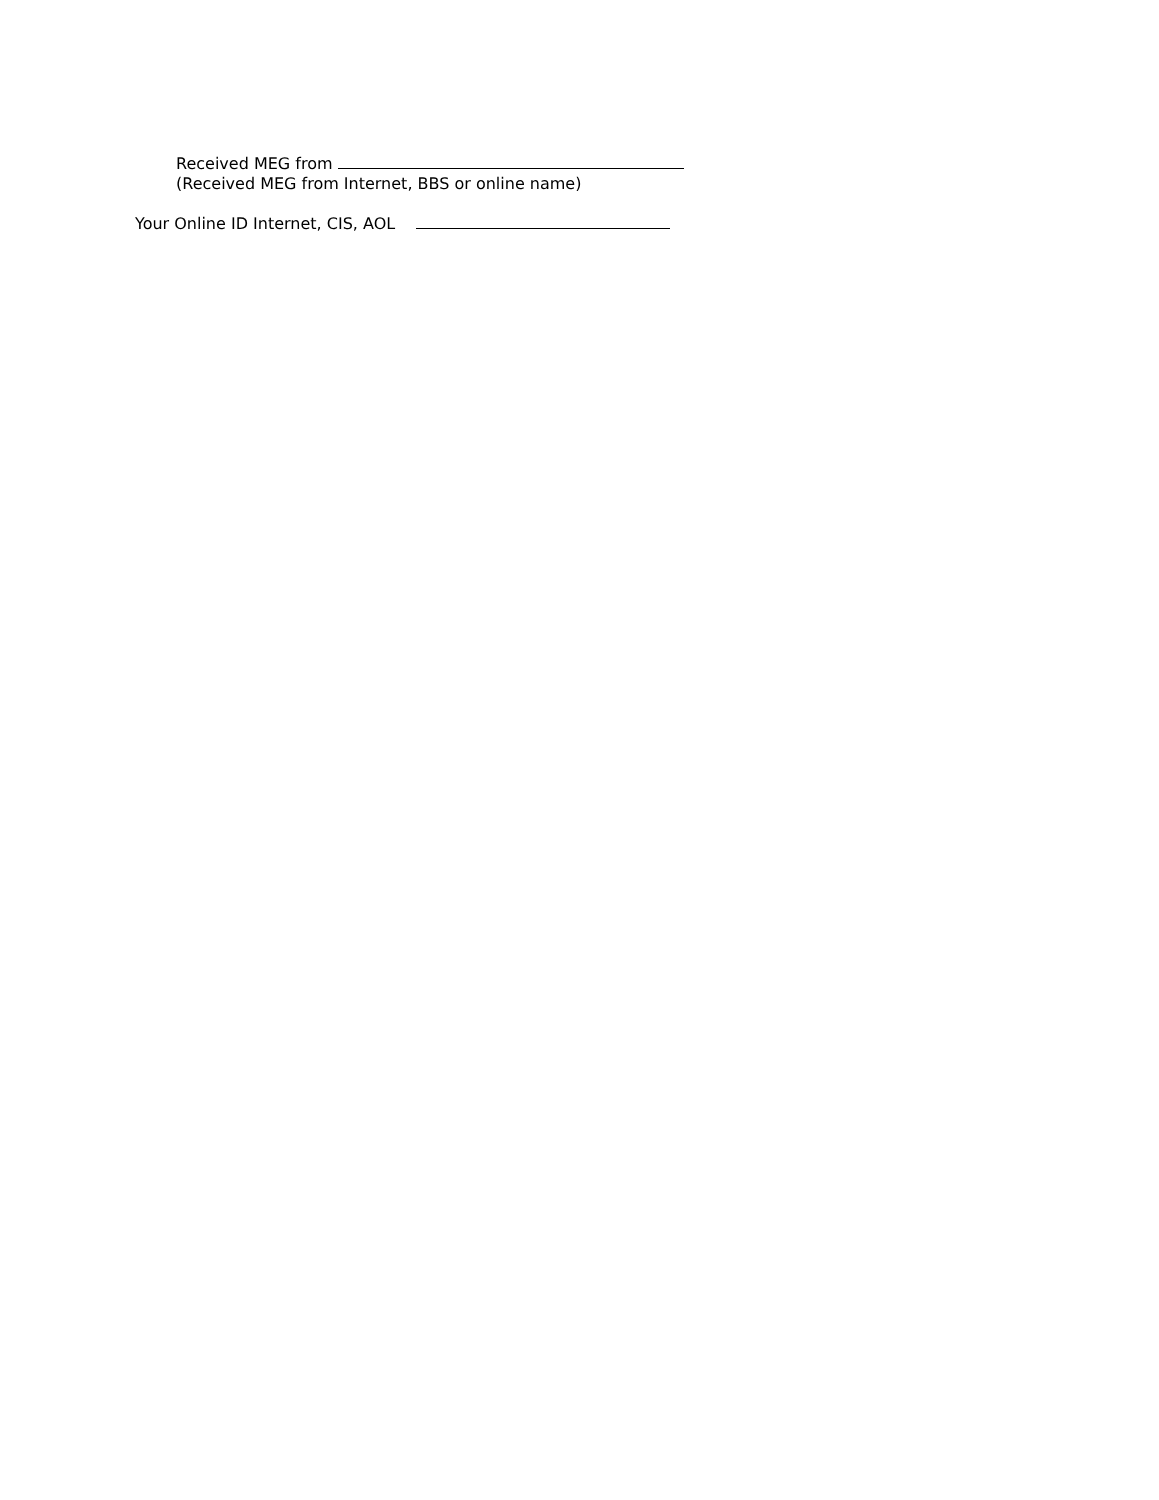Received MEG from
(Received MEG from Internet, BBS or online name)
Your Online ID Internet, CIS, AOL